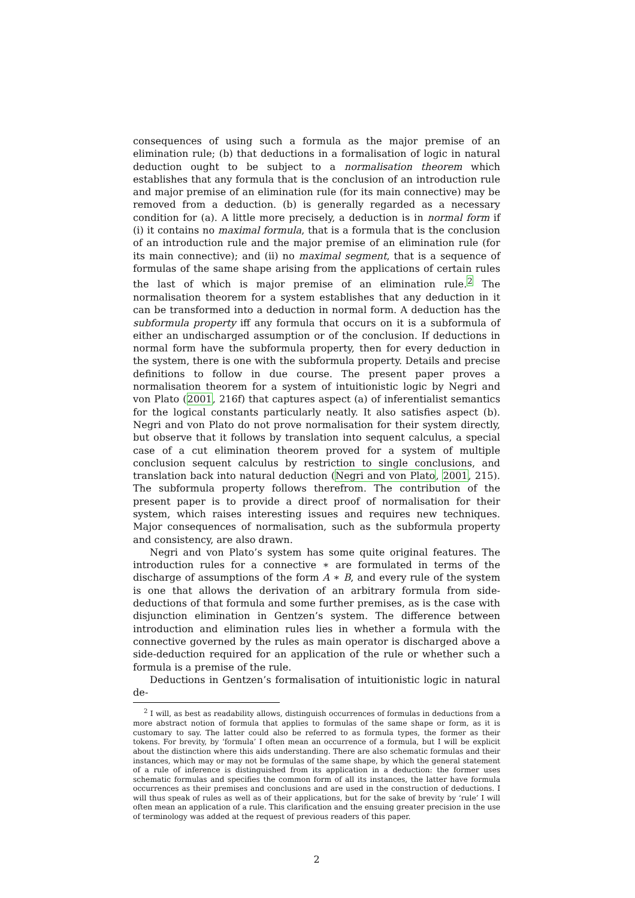consequences of using such a formula as the major premise of an elimination rule; (b) that deductions in a formalisation of logic in natural deduction ought to be subject to a normalisation theorem which establishes that any formula that is the conclusion of an introduction rule and major premise of an elimination rule (for its main connective) may be removed from a deduction. (b) is generally regarded as a necessary condition for (a). A little more precisely, a deduction is in normal form if (i) it contains no maximal formula, that is a formula that is the conclusion of an introduction rule and the major premise of an elimination rule (for its main connective); and (ii) no maximal segment, that is a sequence of formulas of the same shape arising from the applications of certain rules the last of which is major premise of an elimination rule.<sup>2</sup> The normalisation theorem for a system establishes that any deduction in it can be transformed into a deduction in normal form. A deduction has the subformula property iff any formula that occurs on it is a subformula of either an undischarged assumption or of the conclusion. If deductions in normal form have the subformula property, then for every deduction in the system, there is one with the subformula property. Details and precise definitions to follow in due course. The present paper proves a normalisation theorem for a system of intuitionistic logic by Negri and von Plato (2001, 216f) that captures aspect (a) of inferentialist semantics for the logical constants particularly neatly. It also satisfies aspect (b). Negri and von Plato do not prove normalisation for their system directly, but observe that it follows by translation into sequent calculus, a special case of a cut elimination theorem proved for a system of multiple conclusion sequent calculus by restriction to single conclusions, and translation back into natural deduction (Negri and von Plato, 2001, 215). The subformula property follows therefrom. The contribution of the present paper is to provide a direct proof of normalisation for their system, which raises interesting issues and requires new techniques. Major consequences of normalisation, such as the subformula property and consistency, are also drawn.
Negri and von Plato’s system has some quite original features. The introduction rules for a connective ∗ are formulated in terms of the discharge of assumptions of the form A ∗ B, and every rule of the system is one that allows the derivation of an arbitrary formula from side-deductions of that formula and some further premises, as is the case with disjunction elimination in Gentzen’s system. The difference between introduction and elimination rules lies in whether a formula with the connective governed by the rules as main operator is discharged above a side-deduction required for an application of the rule or whether such a formula is a premise of the rule.
Deductions in Gentzen’s formalisation of intuitionistic logic in natural de-
<sup>2</sup> I will, as best as readability allows, distinguish occurrences of formulas in deductions from a more abstract notion of formula that applies to formulas of the same shape or form, as it is customary to say. The latter could also be referred to as formula types, the former as their tokens. For brevity, by ‘formula’ I often mean an occurrence of a formula, but I will be explicit about the distinction where this aids understanding. There are also schematic formulas and their instances, which may or may not be formulas of the same shape, by which the general statement of a rule of inference is distinguished from its application in a deduction: the former uses schematic formulas and specifies the common form of all its instances, the latter have formula occurrences as their premises and conclusions and are used in the construction of deductions. I will thus speak of rules as well as of their applications, but for the sake of brevity by ‘rule’ I will often mean an application of a rule. This clarification and the ensuing greater precision in the use of terminology was added at the request of previous readers of this paper.
2